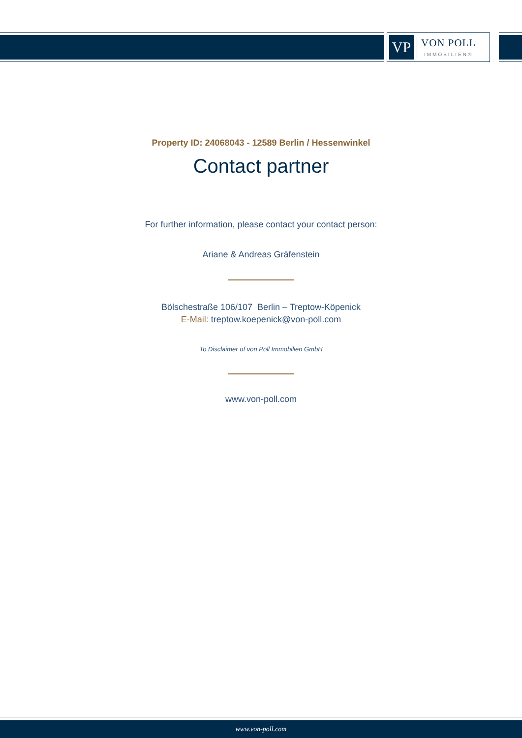VP
VON POLL
IMMOBILIEN®
Property ID: 24068043 - 12589 Berlin / Hessenwinkel
Contact partner
For further information, please contact your contact person:
Ariane & Andreas Gräfenstein
Bölschestraße 106/107 Berlin – Treptow-Köpenick
E-Mail: treptow.koepenick@von-poll.com
To Disclaimer of von Poll Immobilien GmbH
www.von-poll.com
www.von-poll.com